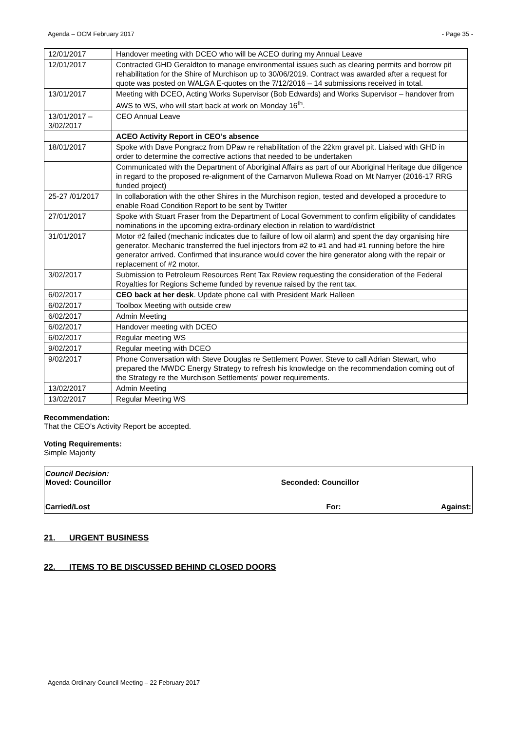Agenda – OCM February 2017 - Page 35 -
| 12/01/2017 | Handover meeting with DCEO who will be ACEO during my Annual Leave |
| 12/01/2017 | Contracted GHD Geraldton to manage environmental issues such as clearing permits and borrow pit rehabilitation for the Shire of Murchison up to 30/06/2019. Contract was awarded after a request for quote was posted on WALGA E-quotes on the 7/12/2016 – 14 submissions received in total. |
| 13/01/2017 | Meeting with DCEO, Acting Works Supervisor (Bob Edwards) and Works Supervisor – handover from AWS to WS, who will start back at work on Monday 16<sup>th</sup>. |
| 13/01/2017 – 3/02/2017 | CEO Annual Leave |
| | ACEO Activity Report in CEO’s absence |
| 18/01/2017 | Spoke with Dave Pongracz from DPaw re rehabilitation of the 22km gravel pit. Liaised with GHD in order to determine the corrective actions that needed to be undertaken |
| | Communicated with the Department of Aboriginal Affairs as part of our Aboriginal Heritage due diligence in regard to the proposed re-alignment of the Carnarvon Mullewa Road on Mt Narryer (2016-17 RRG funded project) |
| 25-27 /01/2017 | In collaboration with the other Shires in the Murchison region, tested and developed a procedure to enable Road Condition Report to be sent by Twitter |
| 27/01/2017 | Spoke with Stuart Fraser from the Department of Local Government to confirm eligibility of candidates nominations in the upcoming extra-ordinary election in relation to ward/district |
| 31/01/2017 | Motor #2 failed (mechanic indicates due to failure of low oil alarm) and spent the day organising hire generator. Mechanic transferred the fuel injectors from #2 to #1 and had #1 running before the hire generator arrived. Confirmed that insurance would cover the hire generator along with the repair or replacement of #2 motor. |
| 3/02/2017 | Submission to Petroleum Resources Rent Tax Review requesting the consideration of the Federal Royalties for Regions Scheme funded by revenue raised by the rent tax. |
| 6/02/2017 | CEO back at her desk . Update phone call with President Mark Halleen |
| 6/02/2017 | Toolbox Meeting with outside crew |
| 6/02/2017 | Admin Meeting |
| 6/02/2017 | Handover meeting with DCEO |
| 6/02/2017 | Regular meeting WS |
| 9/02/2017 | Regular meeting with DCEO |
| 9/02/2017 | Phone Conversation with Steve Douglas re Settlement Power. Steve to call Adrian Stewart, who prepared the MWDC Energy Strategy to refresh his knowledge on the recommendation coming out of the Strategy re the Murchison Settlements’ power requirements. |
| 13/02/2017 | Admin Meeting |
| 13/02/2017 | Regular Meeting WS |
Recommendation:
That the CEO’s Activity Report be accepted.
Voting Requirements:
Simple Majority
Council Decision:
Moved: Councillor Seconded: Councillor
Carried/Lost For: Against:
21. URGENT BUSINESS
22. ITEMS TO BE DISCUSSED BEHIND CLOSED DOORS
Agenda Ordinary Council Meeting – 22 February 2017